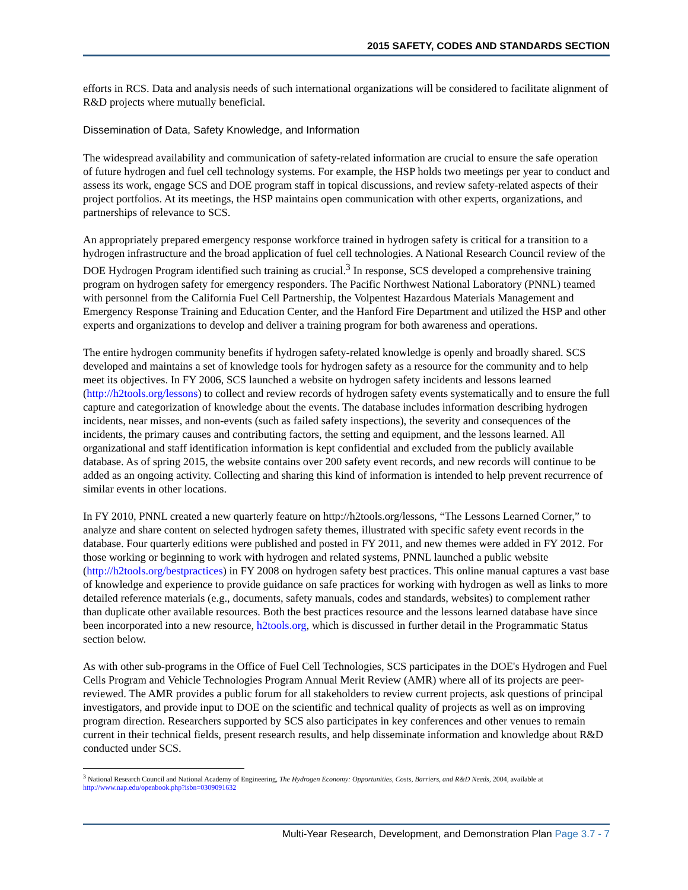2015 SAFETY, CODES AND STANDARDS SECTION
efforts in RCS. Data and analysis needs of such international organizations will be considered to facilitate alignment of R&D projects where mutually beneficial.
Dissemination of Data, Safety Knowledge, and Information
The widespread availability and communication of safety-related information are crucial to ensure the safe operation of future hydrogen and fuel cell technology systems. For example, the HSP holds two meetings per year to conduct and assess its work, engage SCS and DOE program staff in topical discussions, and review safety-related aspects of their project portfolios. At its meetings, the HSP maintains open communication with other experts, organizations, and partnerships of relevance to SCS.
An appropriately prepared emergency response workforce trained in hydrogen safety is critical for a transition to a hydrogen infrastructure and the broad application of fuel cell technologies. A National Research Council review of the DOE Hydrogen Program identified such training as crucial.<sup>3</sup> In response, SCS developed a comprehensive training program on hydrogen safety for emergency responders. The Pacific Northwest National Laboratory (PNNL) teamed with personnel from the California Fuel Cell Partnership, the Volpentest Hazardous Materials Management and Emergency Response Training and Education Center, and the Hanford Fire Department and utilized the HSP and other experts and organizations to develop and deliver a training program for both awareness and operations.
The entire hydrogen community benefits if hydrogen safety-related knowledge is openly and broadly shared. SCS developed and maintains a set of knowledge tools for hydrogen safety as a resource for the community and to help meet its objectives. In FY 2006, SCS launched a website on hydrogen safety incidents and lessons learned (http://h2tools.org/lessons) to collect and review records of hydrogen safety events systematically and to ensure the full capture and categorization of knowledge about the events. The database includes information describing hydrogen incidents, near misses, and non-events (such as failed safety inspections), the severity and consequences of the incidents, the primary causes and contributing factors, the setting and equipment, and the lessons learned. All organizational and staff identification information is kept confidential and excluded from the publicly available database. As of spring 2015, the website contains over 200 safety event records, and new records will continue to be added as an ongoing activity. Collecting and sharing this kind of information is intended to help prevent recurrence of similar events in other locations.
In FY 2010, PNNL created a new quarterly feature on http://h2tools.org/lessons, “The Lessons Learned Corner,” to analyze and share content on selected hydrogen safety themes, illustrated with specific safety event records in the database. Four quarterly editions were published and posted in FY 2011, and new themes were added in FY 2012. For those working or beginning to work with hydrogen and related systems, PNNL launched a public website (http://h2tools.org/bestpractices) in FY 2008 on hydrogen safety best practices. This online manual captures a vast base of knowledge and experience to provide guidance on safe practices for working with hydrogen as well as links to more detailed reference materials (e.g., documents, safety manuals, codes and standards, websites) to complement rather than duplicate other available resources. Both the best practices resource and the lessons learned database have since been incorporated into a new resource, h2tools.org, which is discussed in further detail in the Programmatic Status section below.
As with other sub-programs in the Office of Fuel Cell Technologies, SCS participates in the DOE's Hydrogen and Fuel Cells Program and Vehicle Technologies Program Annual Merit Review (AMR) where all of its projects are peer-reviewed. The AMR provides a public forum for all stakeholders to review current projects, ask questions of principal investigators, and provide input to DOE on the scientific and technical quality of projects as well as on improving program direction. Researchers supported by SCS also participates in key conferences and other venues to remain current in their technical fields, present research results, and help disseminate information and knowledge about R&D conducted under SCS.
<sup>3</sup> National Research Council and National Academy of Engineering, The Hydrogen Economy: Opportunities, Costs, Barriers, and R&D Needs, 2004, available at http://www.nap.edu/openbook.php?isbn=0309091632
Multi-Year Research, Development, and Demonstration Plan Page 3.7 - 7